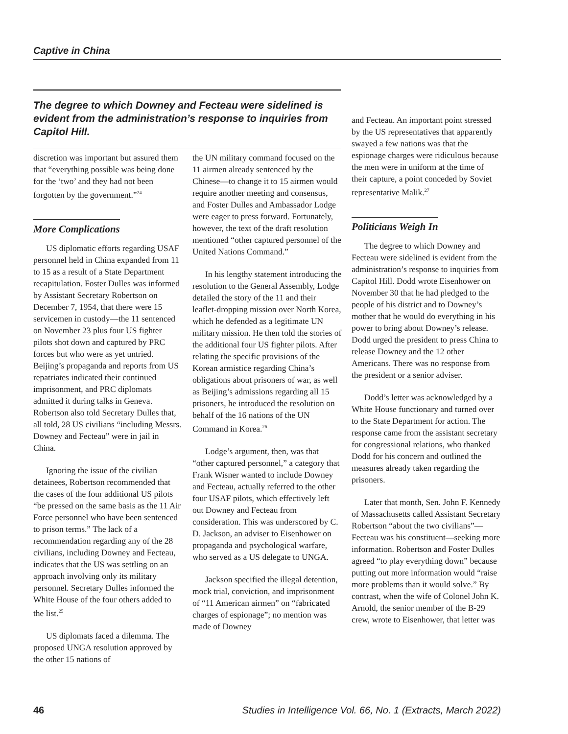Captive in China
The degree to which Downey and Fecteau were sidelined is evident from the administration’s response to inquiries from Capitol Hill.
discretion was important but assured them that “everything possible was being done for the ‘two’ and they had not been forgotten by the government.”<sup>24</sup>
More Complications
US diplomatic efforts regarding USAF personnel held in China expanded from 11 to 15 as a result of a State Department recapitulation. Foster Dulles was informed by Assistant Secretary Robertson on December 7, 1954, that there were 15 servicemen in custody—the 11 sentenced on November 23 plus four US fighter pilots shot down and captured by PRC forces but who were as yet untried. Beijing’s propaganda and reports from US repatriates indicated their continued imprisonment, and PRC diplomats admitted it during talks in Geneva. Robertson also told Secretary Dulles that, all told, 28 US civilians “including Messrs. Downey and Fecteau” were in jail in China.
Ignoring the issue of the civilian detainees, Robertson recommended that the cases of the four additional US pilots “be pressed on the same basis as the 11 Air Force personnel who have been sentenced to prison terms.” The lack of a recommendation regarding any of the 28 civilians, including Downey and Fecteau, indicates that the US was settling on an approach involving only its military personnel. Secretary Dulles informed the White House of the four others added to the list.<sup>25</sup>
US diplomats faced a dilemma. The proposed UNGA resolution approved by the other 15 nations of
the UN military command focused on the 11 airmen already sentenced by the Chinese—to change it to 15 airmen would require another meeting and consensus, and Foster Dulles and Ambassador Lodge were eager to press forward. Fortunately, however, the text of the draft resolution mentioned “other captured personnel of the United Nations Command.”
In his lengthy statement introducing the resolution to the General Assembly, Lodge detailed the story of the 11 and their leaflet-dropping mission over North Korea, which he defended as a legitimate UN military mission. He then told the stories of the additional four US fighter pilots. After relating the specific provisions of the Korean armistice regarding China’s obligations about prisoners of war, as well as Beijing’s admissions regarding all 15 prisoners, he introduced the resolution on behalf of the 16 nations of the UN Command in Korea.<sup>26</sup>
Lodge’s argument, then, was that “other captured personnel,” a category that Frank Wisner wanted to include Downey and Fecteau, actually referred to the other four USAF pilots, which effectively left out Downey and Fecteau from consideration. This was underscored by C. D. Jackson, an adviser to Eisenhower on propaganda and psychological warfare, who served as a US delegate to UNGA.
Jackson specified the illegal detention, mock trial, conviction, and imprisonment of “11 American airmen” on “fabricated charges of espionage”; no mention was made of Downey
and Fecteau. An important point stressed by the US representatives that apparently swayed a few nations was that the espionage charges were ridiculous because the men were in uniform at the time of their capture, a point conceded by Soviet representative Malik.<sup>27</sup>
Politicians Weigh In
The degree to which Downey and Fecteau were sidelined is evident from the administration’s response to inquiries from Capitol Hill. Dodd wrote Eisenhower on November 30 that he had pledged to the people of his district and to Downey’s mother that he would do everything in his power to bring about Downey’s release. Dodd urged the president to press China to release Downey and the 12 other Americans. There was no response from the president or a senior adviser.
Dodd’s letter was acknowledged by a White House functionary and turned over to the State Department for action. The response came from the assistant secretary for congressional relations, who thanked Dodd for his concern and outlined the measures already taken regarding the prisoners.
Later that month, Sen. John F. Kennedy of Massachusetts called Assistant Secretary Robertson “about the two civilians”—Fecteau was his constituent—seeking more information. Robertson and Foster Dulles agreed “to play everything down” because putting out more information would “raise more problems than it would solve.” By contrast, when the wife of Colonel John K. Arnold, the senior member of the B-29 crew, wrote to Eisenhower, that letter was
46 Studies in Intelligence Vol. 66, No. 1 (Extracts, March 2022)